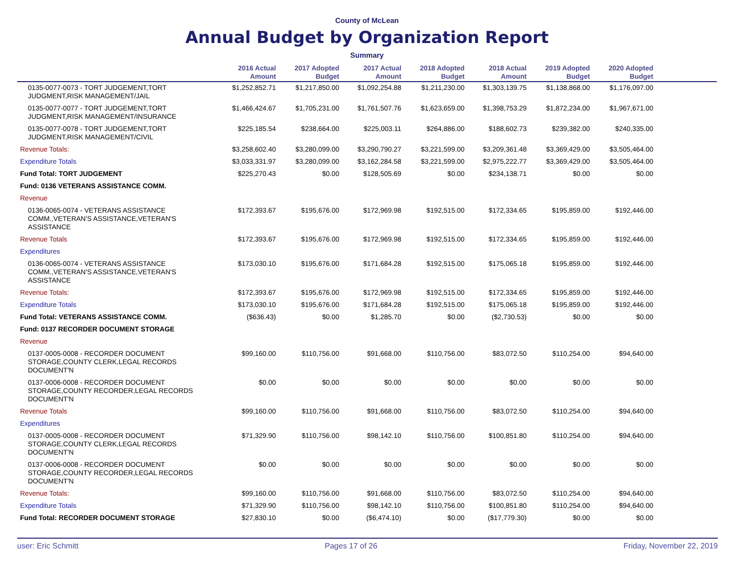County of McLean
Annual Budget by Organization Report
Summary
| | 2016 Actual Amount | 2017 Adopted Budget | 2017 Actual Amount | 2018 Adopted Budget | 2018 Actual Amount | 2019 Adopted Budget | 2020 Adopted Budget | |
| --- | --- | --- | --- | --- | --- | --- | --- | --- |
| 0135-0077-0073 - TORT JUDGEMENT,TORT JUDGMENT,RISK MANAGEMENT/JAIL | $1,252,852.71 | $1,217,850.00 | $1,092,254.88 | $1,211,230.00 | $1,303,139.75 | $1,138,868.00 | $1,176,097.00 | |
| 0135-0077-0077 - TORT JUDGEMENT,TORT JUDGMENT,RISK MANAGEMENT/INSURANCE | $1,466,424.67 | $1,705,231.00 | $1,761,507.76 | $1,623,659.00 | $1,398,753.29 | $1,872,234.00 | $1,967,671.00 | |
| 0135-0077-0078 - TORT JUDGEMENT,TORT JUDGMENT,RISK MANAGEMENT/CIVIL | $225,185.54 | $238,664.00 | $225,003.11 | $264,886.00 | $188,602.73 | $239,382.00 | $240,335.00 | |
| Revenue Totals: | $3,258,602.40 | $3,280,099.00 | $3,290,790.27 | $3,221,599.00 | $3,209,361.48 | $3,369,429.00 | $3,505,464.00 | |
| Expenditure Totals | $3,033,331.97 | $3,280,099.00 | $3,162,284.58 | $3,221,599.00 | $2,975,222.77 | $3,369,429.00 | $3,505,464.00 | |
| Fund Total: TORT JUDGEMENT | $225,270.43 | $0.00 | $128,505.69 | $0.00 | $234,138.71 | $0.00 | $0.00 | |
| Fund: 0136 VETERANS ASSISTANCE COMM. | | | | | | | | |
| Revenue | | | | | | | | |
| 0136-0065-0074 - VETERANS ASSISTANCE COMM.,VETERAN'S ASSISTANCE,VETERAN'S ASSISTANCE | $172,393.67 | $195,676.00 | $172,969.98 | $192,515.00 | $172,334.65 | $195,859.00 | $192,446.00 | |
| Revenue Totals | $172,393.67 | $195,676.00 | $172,969.98 | $192,515.00 | $172,334.65 | $195,859.00 | $192,446.00 | |
| Expenditures | | | | | | | | |
| 0136-0065-0074 - VETERANS ASSISTANCE COMM.,VETERAN'S ASSISTANCE,VETERAN'S ASSISTANCE | $173,030.10 | $195,676.00 | $171,684.28 | $192,515.00 | $175,065.18 | $195,859.00 | $192,446.00 | |
| Revenue Totals: | $172,393.67 | $195,676.00 | $172,969.98 | $192,515.00 | $172,334.65 | $195,859.00 | $192,446.00 | |
| Expenditure Totals | $173,030.10 | $195,676.00 | $171,684.28 | $192,515.00 | $175,065.18 | $195,859.00 | $192,446.00 | |
| Fund Total: VETERANS ASSISTANCE COMM. | ($636.43) | $0.00 | $1,285.70 | $0.00 | ($2,730.53) | $0.00 | $0.00 | |
| Fund: 0137 RECORDER DOCUMENT STORAGE | | | | | | | | |
| Revenue | | | | | | | | |
| 0137-0005-0008 - RECORDER DOCUMENT STORAGE,COUNTY CLERK,LEGAL RECORDS DOCUMENT'N | $99,160.00 | $110,756.00 | $91,668.00 | $110,756.00 | $83,072.50 | $110,254.00 | $94,640.00 | |
| 0137-0006-0008 - RECORDER DOCUMENT STORAGE,COUNTY RECORDER,LEGAL RECORDS DOCUMENT'N | $0.00 | $0.00 | $0.00 | $0.00 | $0.00 | $0.00 | $0.00 | |
| Revenue Totals | $99,160.00 | $110,756.00 | $91,668.00 | $110,756.00 | $83,072.50 | $110,254.00 | $94,640.00 | |
| Expenditures | | | | | | | | |
| 0137-0005-0008 - RECORDER DOCUMENT STORAGE,COUNTY CLERK,LEGAL RECORDS DOCUMENT'N | $71,329.90 | $110,756.00 | $98,142.10 | $110,756.00 | $100,851.80 | $110,254.00 | $94,640.00 | |
| 0137-0006-0008 - RECORDER DOCUMENT STORAGE,COUNTY RECORDER,LEGAL RECORDS DOCUMENT'N | $0.00 | $0.00 | $0.00 | $0.00 | $0.00 | $0.00 | $0.00 | |
| Revenue Totals: | $99,160.00 | $110,756.00 | $91,668.00 | $110,756.00 | $83,072.50 | $110,254.00 | $94,640.00 | |
| Expenditure Totals | $71,329.90 | $110,756.00 | $98,142.10 | $110,756.00 | $100,851.80 | $110,254.00 | $94,640.00 | |
| Fund Total: RECORDER DOCUMENT STORAGE | $27,830.10 | $0.00 | ($6,474.10) | $0.00 | ($17,779.30) | $0.00 | $0.00 | |
user: Eric Schmitt Pages 17 of 26 Friday, November 22, 2019